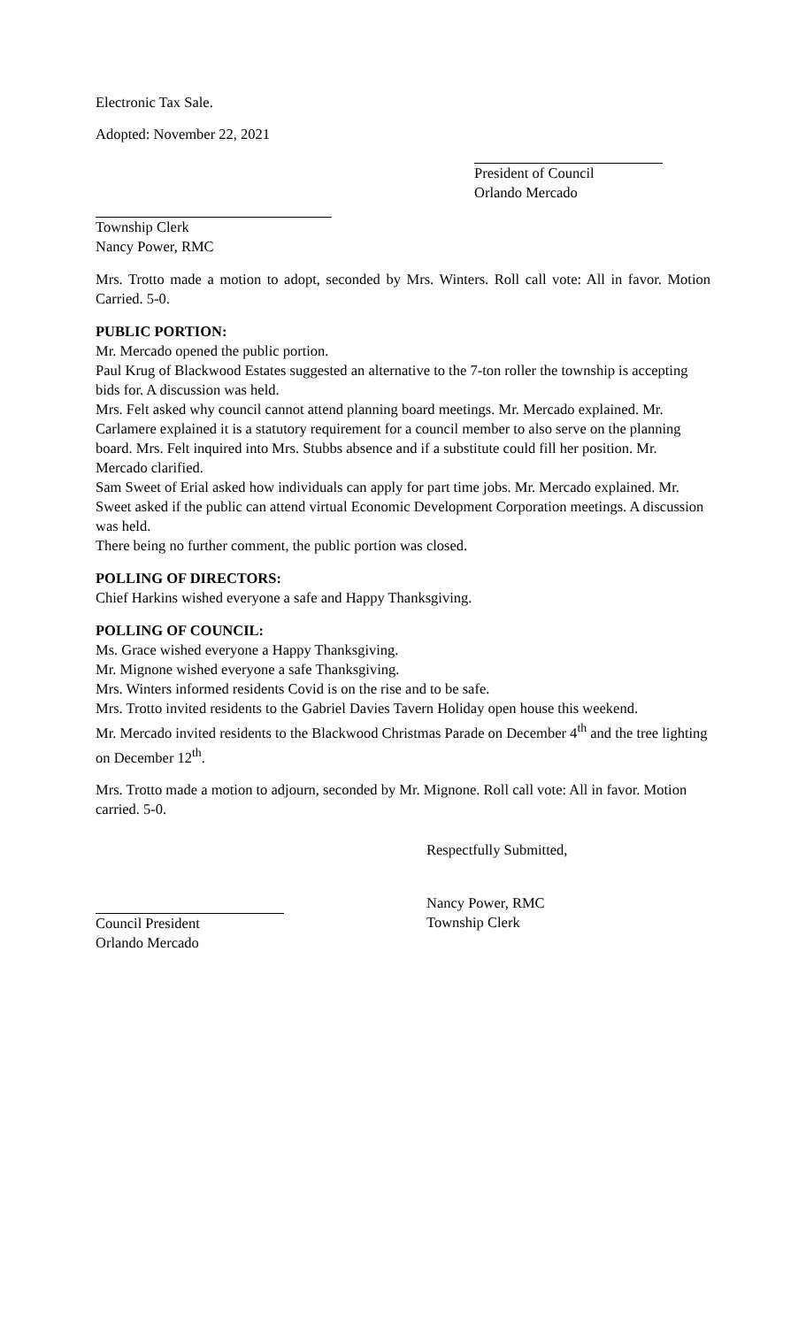Electronic Tax Sale.
Adopted: November 22, 2021
President of Council
Orlando Mercado
Township Clerk
Nancy Power, RMC
Mrs. Trotto made a motion to adopt, seconded by Mrs. Winters. Roll call vote: All in favor. Motion Carried. 5-0.
PUBLIC PORTION:
Mr. Mercado opened the public portion.
Paul Krug of Blackwood Estates suggested an alternative to the 7-ton roller the township is accepting bids for. A discussion was held.
Mrs. Felt asked why council cannot attend planning board meetings. Mr. Mercado explained. Mr. Carlamere explained it is a statutory requirement for a council member to also serve on the planning board. Mrs. Felt inquired into Mrs. Stubbs absence and if a substitute could fill her position. Mr. Mercado clarified.
Sam Sweet of Erial asked how individuals can apply for part time jobs. Mr. Mercado explained. Mr. Sweet asked if the public can attend virtual Economic Development Corporation meetings. A discussion was held.
There being no further comment, the public portion was closed.
POLLING OF DIRECTORS:
Chief Harkins wished everyone a safe and Happy Thanksgiving.
POLLING OF COUNCIL:
Ms. Grace wished everyone a Happy Thanksgiving.
Mr. Mignone wished everyone a safe Thanksgiving.
Mrs. Winters informed residents Covid is on the rise and to be safe.
Mrs. Trotto invited residents to the Gabriel Davies Tavern Holiday open house this weekend.
Mr. Mercado invited residents to the Blackwood Christmas Parade on December 4<sup>th</sup> and the tree lighting on December 12<sup>th</sup>.
Mrs. Trotto made a motion to adjourn, seconded by Mr. Mignone. Roll call vote: All in favor. Motion carried. 5-0.
Respectfully Submitted,
Council President
Orlando Mercado
Nancy Power, RMC
Township Clerk